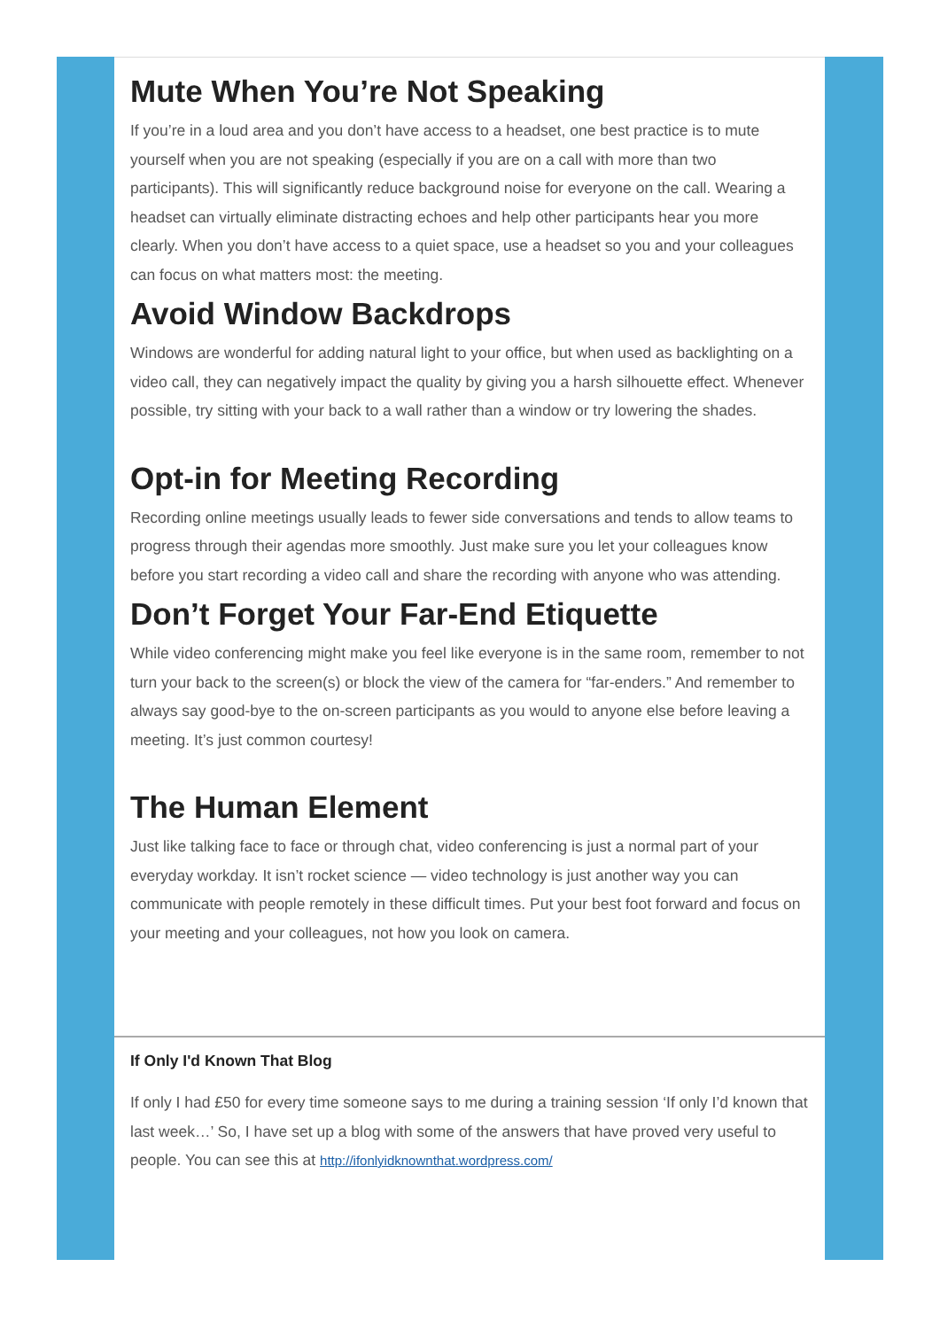Mute When You’re Not Speaking
If you’re in a loud area and you don’t have access to a headset, one best practice is to mute yourself when you are not speaking (especially if you are on a call with more than two participants). This will significantly reduce background noise for everyone on the call. Wearing a headset can virtually eliminate distracting echoes and help other participants hear you more clearly. When you don’t have access to a quiet space, use a headset so you and your colleagues can focus on what matters most: the meeting.
Avoid Window Backdrops
Windows are wonderful for adding natural light to your office, but when used as backlighting on a video call, they can negatively impact the quality by giving you a harsh silhouette effect. Whenever possible, try sitting with your back to a wall rather than a window or try lowering the shades.
Opt-in for Meeting Recording
Recording online meetings usually leads to fewer side conversations and tends to allow teams to progress through their agendas more smoothly. Just make sure you let your colleagues know before you start recording a video call and share the recording with anyone who was attending.
Don’t Forget Your Far-End Etiquette
While video conferencing might make you feel like everyone is in the same room, remember to not turn your back to the screen(s) or block the view of the camera for “far-enders.” And remember to always say good-bye to the on-screen participants as you would to anyone else before leaving a meeting. It’s just common courtesy!
The Human Element
Just like talking face to face or through chat, video conferencing is just a normal part of your everyday workday. It isn’t rocket science — video technology is just another way you can communicate with people remotely in these difficult times. Put your best foot forward and focus on your meeting and your colleagues, not how you look on camera.
If Only I'd Known That Blog
If only I had £50 for every time someone says to me during a training session ‘If only I’d known that last week…’ So, I have set up a blog with some of the answers that have proved very useful to people. You can see this at http://ifonlyidknownthat.wordpress.com/